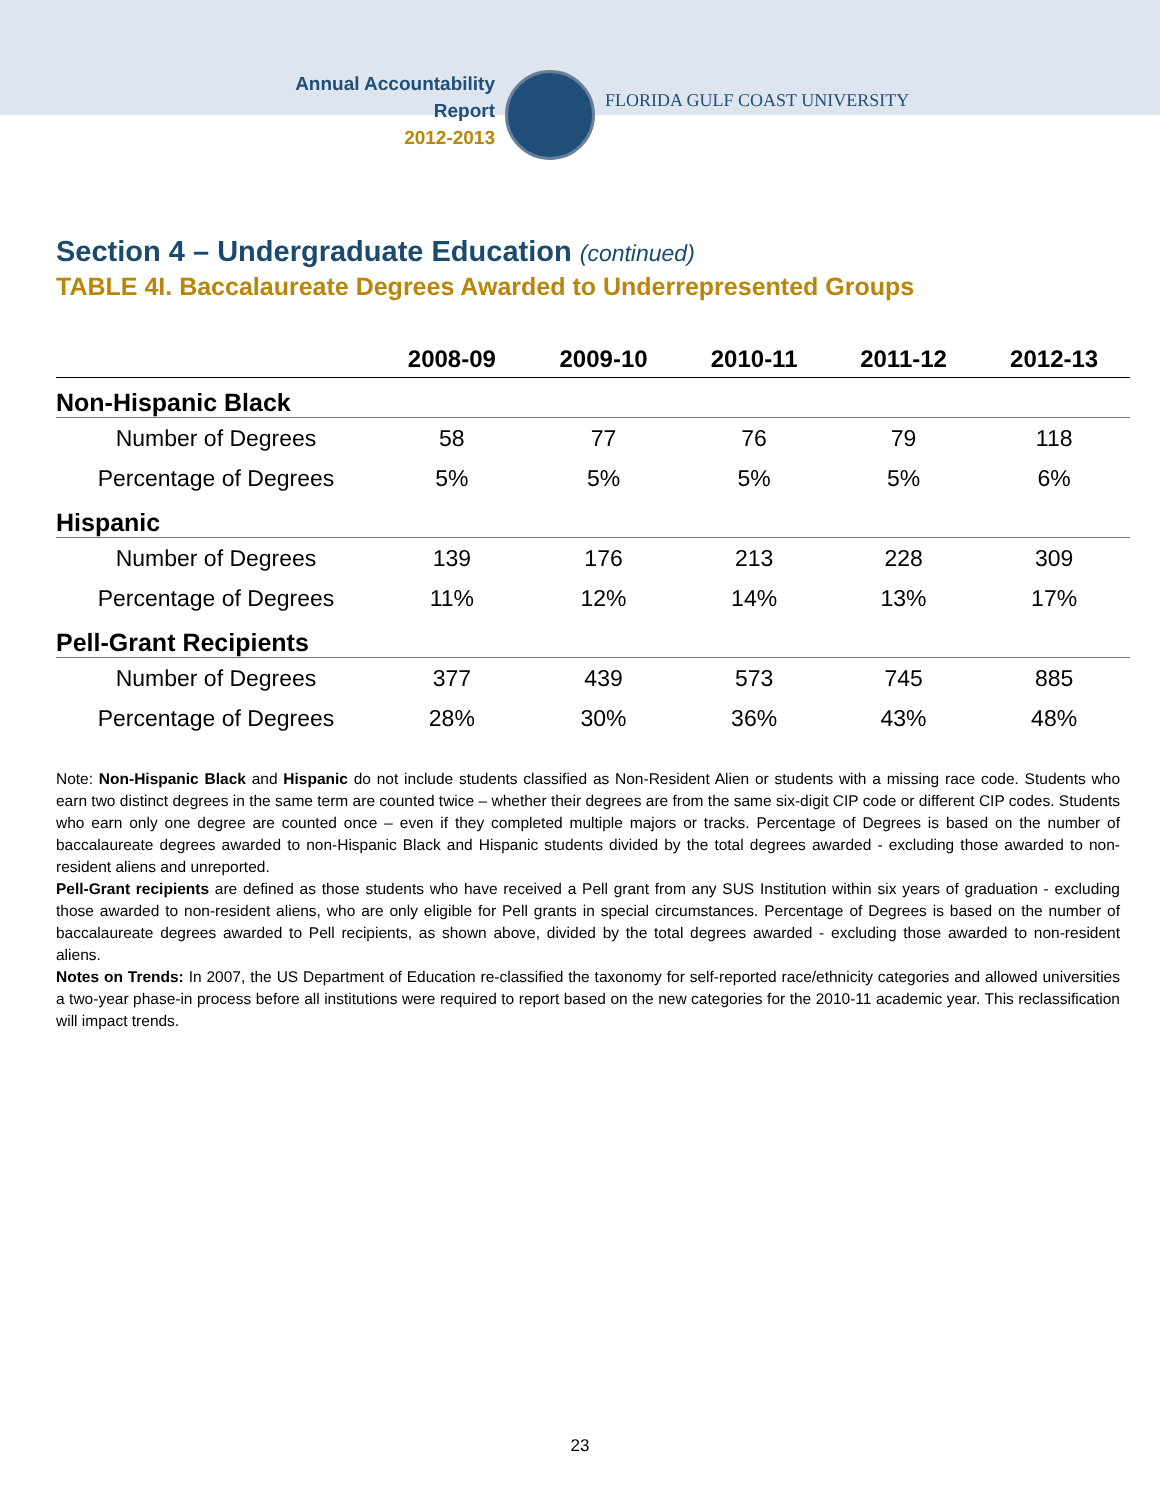Annual Accountability Report
2012-2013
FLORIDA GULF COAST UNIVERSITY
Section 4 – Undergraduate Education (continued)
TABLE 4I. Baccalaureate Degrees Awarded to Underrepresented Groups
| | 2008-09 | 2009-10 | 2010-11 | 2011-12 | 2012-13 |
| --- | --- | --- | --- | --- | --- |
| Non-Hispanic Black | | | | | |
| Number of Degrees | 58 | 77 | 76 | 79 | 118 |
| Percentage of Degrees | 5% | 5% | 5% | 5% | 6% |
| Hispanic | | | | | |
| Number of Degrees | 139 | 176 | 213 | 228 | 309 |
| Percentage of Degrees | 11% | 12% | 14% | 13% | 17% |
| Pell-Grant Recipients | | | | | |
| Number of Degrees | 377 | 439 | 573 | 745 | 885 |
| Percentage of Degrees | 28% | 30% | 36% | 43% | 48% |
Note: Non-Hispanic Black and Hispanic do not include students classified as Non-Resident Alien or students with a missing race code. Students who earn two distinct degrees in the same term are counted twice – whether their degrees are from the same six-digit CIP code or different CIP codes. Students who earn only one degree are counted once – even if they completed multiple majors or tracks. Percentage of Degrees is based on the number of baccalaureate degrees awarded to non-Hispanic Black and Hispanic students divided by the total degrees awarded - excluding those awarded to non-resident aliens and unreported.
Pell-Grant recipients are defined as those students who have received a Pell grant from any SUS Institution within six years of graduation - excluding those awarded to non-resident aliens, who are only eligible for Pell grants in special circumstances. Percentage of Degrees is based on the number of baccalaureate degrees awarded to Pell recipients, as shown above, divided by the total degrees awarded - excluding those awarded to non-resident aliens.
Notes on Trends: In 2007, the US Department of Education re-classified the taxonomy for self-reported race/ethnicity categories and allowed universities a two-year phase-in process before all institutions were required to report based on the new categories for the 2010-11 academic year. This reclassification will impact trends.
23